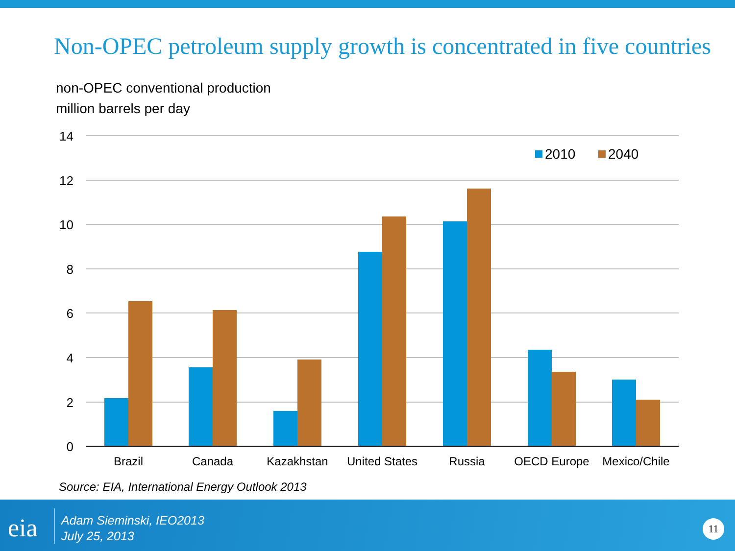Non-OPEC petroleum supply growth is concentrated in five countries
non-OPEC conventional production
million barrels per day
14
12
10
8
6
4
2
0
Brazil
Canada
Kazakhstan
United States
Russia
OECD Europe
Mexico/Chile
2010
2040
Source: EIA, International Energy Outlook 2013
eia
Adam Sieminski, IEO2013
July 25, 2013
11